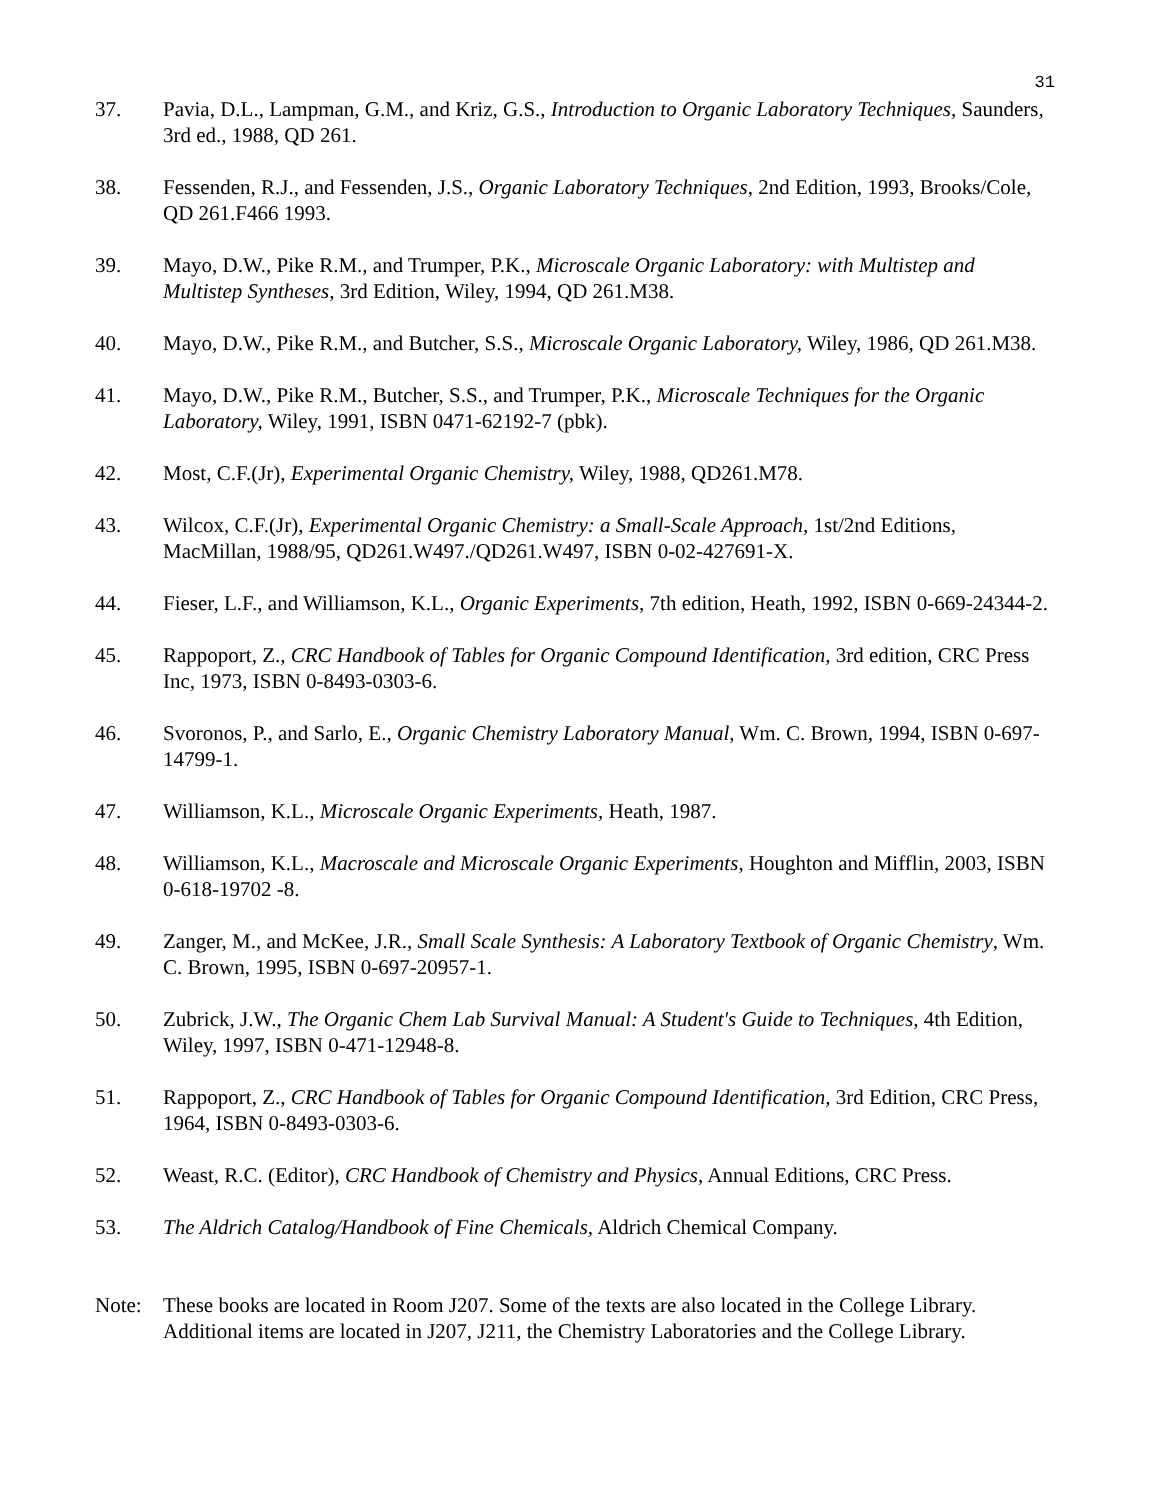31
37. Pavia, D.L., Lampman, G.M., and Kriz, G.S., Introduction to Organic Laboratory Techniques, Saunders, 3rd ed., 1988, QD 261.
38. Fessenden, R.J., and Fessenden, J.S., Organic Laboratory Techniques, 2nd Edition, 1993, Brooks/Cole, QD 261.F466 1993.
39. Mayo, D.W., Pike R.M., and Trumper, P.K., Microscale Organic Laboratory: with Multistep and Multistep Syntheses, 3rd Edition, Wiley, 1994, QD 261.M38.
40. Mayo, D.W., Pike R.M., and Butcher, S.S., Microscale Organic Laboratory, Wiley, 1986, QD 261.M38.
41. Mayo, D.W., Pike R.M., Butcher, S.S., and Trumper, P.K., Microscale Techniques for the Organic Laboratory, Wiley, 1991, ISBN 0471-62192-7 (pbk).
42. Most, C.F.(Jr), Experimental Organic Chemistry, Wiley, 1988, QD261.M78.
43. Wilcox, C.F.(Jr), Experimental Organic Chemistry: a Small-Scale Approach, 1st/2nd Editions, MacMillan, 1988/95, QD261.W497./QD261.W497, ISBN 0-02-427691-X.
44. Fieser, L.F., and Williamson, K.L., Organic Experiments, 7th edition, Heath, 1992, ISBN 0-669-24344-2.
45. Rappoport, Z., CRC Handbook of Tables for Organic Compound Identification, 3rd edition, CRC Press Inc, 1973, ISBN 0-8493-0303-6.
46. Svoronos, P., and Sarlo, E., Organic Chemistry Laboratory Manual, Wm. C. Brown, 1994, ISBN 0-697-14799-1.
47. Williamson, K.L., Microscale Organic Experiments, Heath, 1987.
48. Williamson, K.L., Macroscale and Microscale Organic Experiments, Houghton and Mifflin, 2003, ISBN 0-618-19702 -8.
49. Zanger, M., and McKee, J.R., Small Scale Synthesis: A Laboratory Textbook of Organic Chemistry, Wm. C. Brown, 1995, ISBN 0-697-20957-1.
50. Zubrick, J.W., The Organic Chem Lab Survival Manual: A Student's Guide to Techniques, 4th Edition, Wiley, 1997, ISBN 0-471-12948-8.
51. Rappoport, Z., CRC Handbook of Tables for Organic Compound Identification, 3rd Edition, CRC Press, 1964, ISBN 0-8493-0303-6.
52. Weast, R.C. (Editor), CRC Handbook of Chemistry and Physics, Annual Editions, CRC Press.
53. The Aldrich Catalog/Handbook of Fine Chemicals, Aldrich Chemical Company.
Note: These books are located in Room J207. Some of the texts are also located in the College Library. Additional items are located in J207, J211, the Chemistry Laboratories and the College Library.